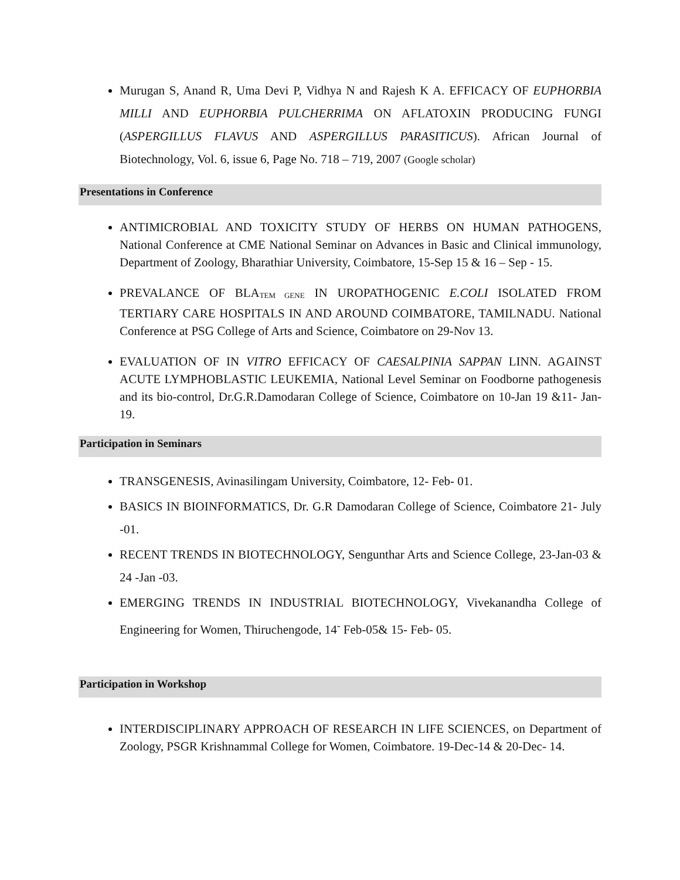Murugan S, Anand R, Uma Devi P, Vidhya N and Rajesh K A. EFFICACY OF EUPHORBIA MILLI AND EUPHORBIA PULCHERRIMA ON AFLATOXIN PRODUCING FUNGI (ASPERGILLUS FLAVUS AND ASPERGILLUS PARASITICUS). African Journal of Biotechnology, Vol. 6, issue 6, Page No. 718 – 719, 2007 (Google scholar)
Presentations in Conference
ANTIMICROBIAL AND TOXICITY STUDY OF HERBS ON HUMAN PATHOGENS, National Conference at CME National Seminar on Advances in Basic and Clinical immunology, Department of Zoology, Bharathiar University, Coimbatore, 15-Sep 15 & 16 – Sep - 15.
PREVALANCE OF BLA<sub>TEM GENE</sub> IN UROPATHOGENIC E.COLI ISOLATED FROM TERTIARY CARE HOSPITALS IN AND AROUND COIMBATORE, TAMILNADU. National Conference at PSG College of Arts and Science, Coimbatore on 29-Nov 13.
EVALUATION OF IN VITRO EFFICACY OF CAESALPINIA SAPPAN LINN. AGAINST ACUTE LYMPHOBLASTIC LEUKEMIA, National Level Seminar on Foodborne pathogenesis and its bio-control, Dr.G.R.Damodaran College of Science, Coimbatore on 10-Jan 19 &11- Jan-19.
Participation in Seminars
TRANSGENESIS, Avinasilingam University, Coimbatore, 12- Feb- 01.
BASICS IN BIOINFORMATICS, Dr. G.R Damodaran College of Science, Coimbatore 21- July -01.
RECENT TRENDS IN BIOTECHNOLOGY, Sengunthar Arts and Science College, 23-Jan-03 & 24 -Jan -03.
EMERGING TRENDS IN INDUSTRIAL BIOTECHNOLOGY, Vivekanandha College of Engineering for Women, Thiruchengode, 14<sup>-</sup> Feb-05& 15- Feb- 05.
Participation in Workshop
INTERDISCIPLINARY APPROACH OF RESEARCH IN LIFE SCIENCES, on Department of Zoology, PSGR Krishnammal College for Women, Coimbatore. 19-Dec-14 & 20-Dec- 14.